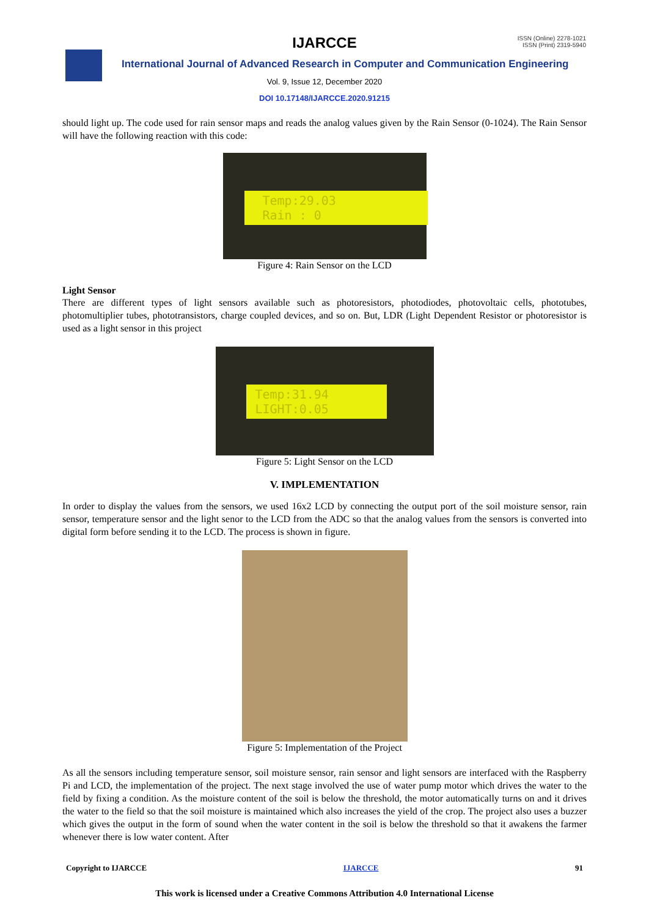IJARCCE
ISSN (Online) 2278-1021
ISSN (Print) 2319-5940
International Journal of Advanced Research in Computer and Communication Engineering
Vol. 9, Issue 12, December 2020
DOI 10.17148/IJARCCE.2020.91215
should light up. The code used for rain sensor maps and reads the analog values given by the Rain Sensor (0-1024). The Rain Sensor will have the following reaction with this code:
Temp:29.03
Rain : 0
Figure 4: Rain Sensor on the LCD
Light Sensor
There are different types of light sensors available such as photoresistors, photodiodes, photovoltaic cells, phototubes, photomultiplier tubes, phototransistors, charge coupled devices, and so on. But, LDR (Light Dependent Resistor or photoresistor is used as a light sensor in this project
Temp:31.94
LIGHT:0.05
Figure 5: Light Sensor on the LCD
V. IMPLEMENTATION
In order to display the values from the sensors, we used 16x2 LCD by connecting the output port of the soil moisture sensor, rain sensor, temperature sensor and the light senor to the LCD from the ADC so that the analog values from the sensors is converted into digital form before sending it to the LCD. The process is shown in figure.
Figure 5: Implementation of the Project
As all the sensors including temperature sensor, soil moisture sensor, rain sensor and light sensors are interfaced with the Raspberry Pi and LCD, the implementation of the project. The next stage involved the use of water pump motor which drives the water to the field by fixing a condition. As the moisture content of the soil is below the threshold, the motor automatically turns on and it drives the water to the field so that the soil moisture is maintained which also increases the yield of the crop. The project also uses a buzzer which gives the output in the form of sound when the water content in the soil is below the threshold so that it awakens the farmer whenever there is low water content. After
Copyright to IJARCCE IJARCCE 91
This work is licensed under a Creative Commons Attribution 4.0 International License